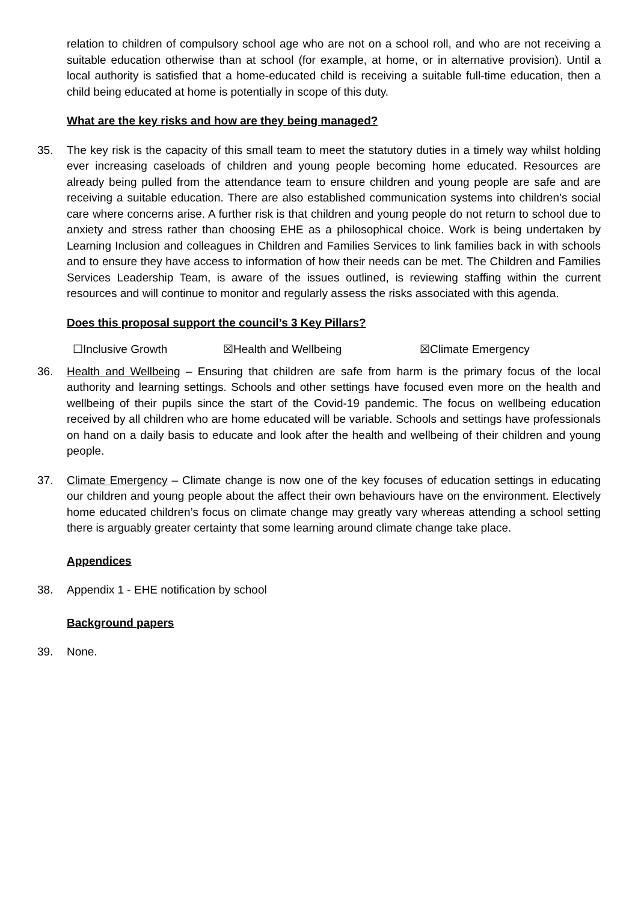relation to children of compulsory school age who are not on a school roll, and who are not receiving a suitable education otherwise than at school (for example, at home, or in alternative provision). Until a local authority is satisfied that a home-educated child is receiving a suitable full-time education, then a child being educated at home is potentially in scope of this duty.
What are the key risks and how are they being managed?
35. The key risk is the capacity of this small team to meet the statutory duties in a timely way whilst holding ever increasing caseloads of children and young people becoming home educated. Resources are already being pulled from the attendance team to ensure children and young people are safe and are receiving a suitable education. There are also established communication systems into children’s social care where concerns arise. A further risk is that children and young people do not return to school due to anxiety and stress rather than choosing EHE as a philosophical choice. Work is being undertaken by Learning Inclusion and colleagues in Children and Families Services to link families back in with schools and to ensure they have access to information of how their needs can be met. The Children and Families Services Leadership Team, is aware of the issues outlined, is reviewing staffing within the current resources and will continue to monitor and regularly assess the risks associated with this agenda.
Does this proposal support the council’s 3 Key Pillars?
☐Inclusive Growth ☒Health and Wellbeing ☒Climate Emergency
36. Health and Wellbeing – Ensuring that children are safe from harm is the primary focus of the local authority and learning settings. Schools and other settings have focused even more on the health and wellbeing of their pupils since the start of the Covid-19 pandemic. The focus on wellbeing education received by all children who are home educated will be variable. Schools and settings have professionals on hand on a daily basis to educate and look after the health and wellbeing of their children and young people.
37. Climate Emergency – Climate change is now one of the key focuses of education settings in educating our children and young people about the affect their own behaviours have on the environment. Electively home educated children’s focus on climate change may greatly vary whereas attending a school setting there is arguably greater certainty that some learning around climate change take place.
Appendices
38. Appendix 1 - EHE notification by school
Background papers
39. None.